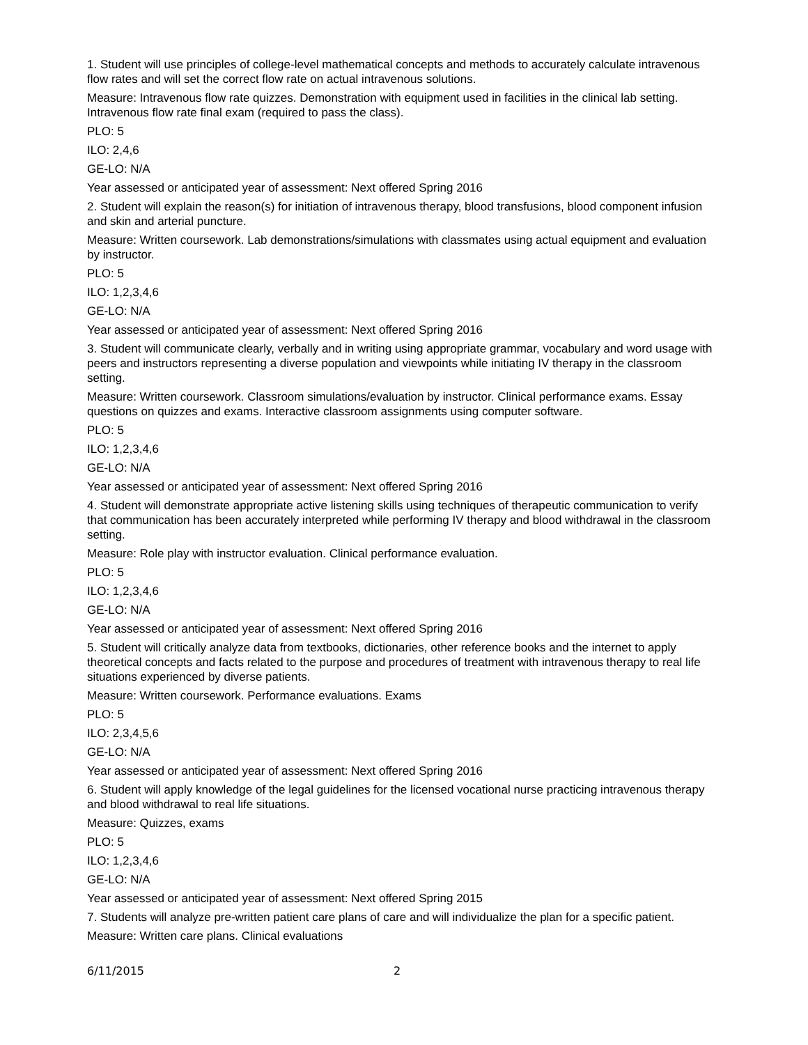1. Student will use principles of college-level mathematical concepts and methods to accurately calculate intravenous flow rates and will set the correct flow rate on actual intravenous solutions.
Measure: Intravenous flow rate quizzes. Demonstration with equipment used in facilities in the clinical lab setting. Intravenous flow rate final exam (required to pass the class).
PLO: 5
ILO: 2,4,6
GE-LO: N/A
Year assessed or anticipated year of assessment: Next offered Spring 2016
2. Student will explain the reason(s) for initiation of intravenous therapy, blood transfusions, blood component infusion and skin and arterial puncture.
Measure: Written coursework. Lab demonstrations/simulations with classmates using actual equipment and evaluation by instructor.
PLO: 5
ILO: 1,2,3,4,6
GE-LO: N/A
Year assessed or anticipated year of assessment: Next offered Spring 2016
3. Student will communicate clearly, verbally and in writing using appropriate grammar, vocabulary and word usage with peers and instructors representing a diverse population and viewpoints while initiating IV therapy in the classroom setting.
Measure: Written coursework. Classroom simulations/evaluation by instructor. Clinical performance exams. Essay questions on quizzes and exams. Interactive classroom assignments using computer software.
PLO: 5
ILO: 1,2,3,4,6
GE-LO: N/A
Year assessed or anticipated year of assessment: Next offered Spring 2016
4. Student will demonstrate appropriate active listening skills using techniques of therapeutic communication to verify that communication has been accurately interpreted while performing IV therapy and blood withdrawal in the classroom setting.
Measure: Role play with instructor evaluation. Clinical performance evaluation.
PLO: 5
ILO: 1,2,3,4,6
GE-LO: N/A
Year assessed or anticipated year of assessment: Next offered Spring 2016
5. Student will critically analyze data from textbooks, dictionaries, other reference books and the internet to apply theoretical concepts and facts related to the purpose and procedures of treatment with intravenous therapy to real life situations experienced by diverse patients.
Measure: Written coursework. Performance evaluations. Exams
PLO: 5
ILO: 2,3,4,5,6
GE-LO: N/A
Year assessed or anticipated year of assessment: Next offered Spring 2016
6. Student will apply knowledge of the legal guidelines for the licensed vocational nurse practicing intravenous therapy and blood withdrawal to real life situations.
Measure: Quizzes, exams
PLO: 5
ILO: 1,2,3,4,6
GE-LO: N/A
Year assessed or anticipated year of assessment: Next offered Spring 2015
7. Students will analyze pre-written patient care plans of care and will individualize the plan for a specific patient.
Measure: Written care plans. Clinical evaluations
6/11/2015 2